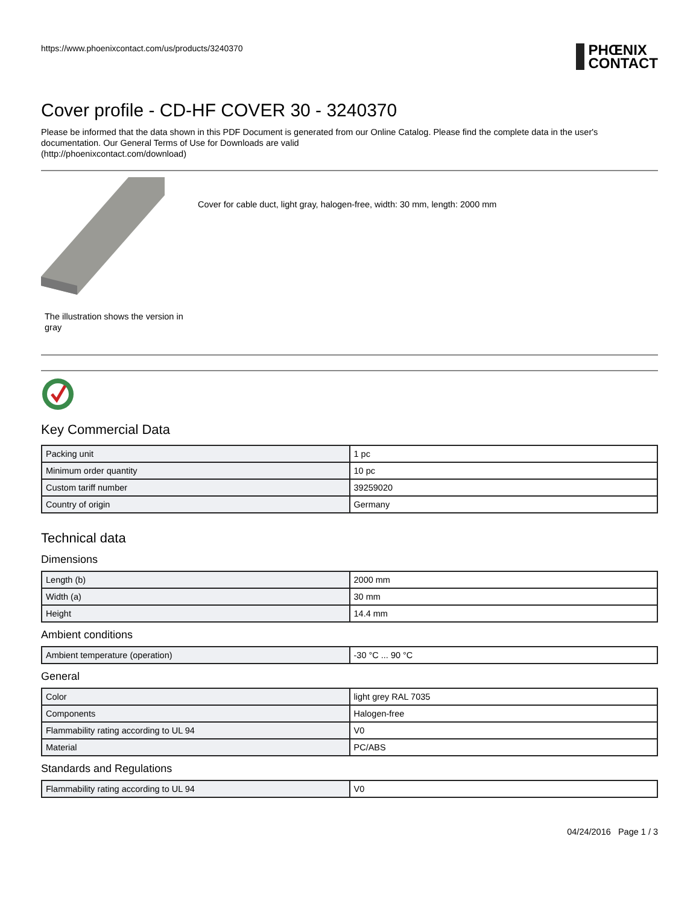https://www.phoenixcontact.com/us/products/3240370
PHŒNIX
CONTACT
Cover profile - CD-HF COVER 30 - 3240370
Please be informed that the data shown in this PDF Document is generated from our Online Catalog. Please find the complete data in the user's documentation. Our General Terms of Use for Downloads are valid
(http://phoenixcontact.com/download)
The illustration shows the version in gray
Cover for cable duct, light gray, halogen-free, width: 30 mm, length: 2000 mm
Key Commercial Data
| Packing unit | 1 pc |
| Minimum order quantity | 10 pc |
| Custom tariff number | 39259020 |
| Country of origin | Germany |
Technical data
Dimensions
| Length (b) | 2000 mm |
| Width (a) | 30 mm |
| Height | 14.4 mm |
Ambient conditions
| Ambient temperature (operation) | -30 °C ... 90 °C |
General
| Color | light grey RAL 7035 |
| Components | Halogen-free |
| Flammability rating according to UL 94 | V0 |
| Material | PC/ABS |
Standards and Regulations
| Flammability rating according to UL 94 | V0 |
04/24/2016 Page 1 / 3